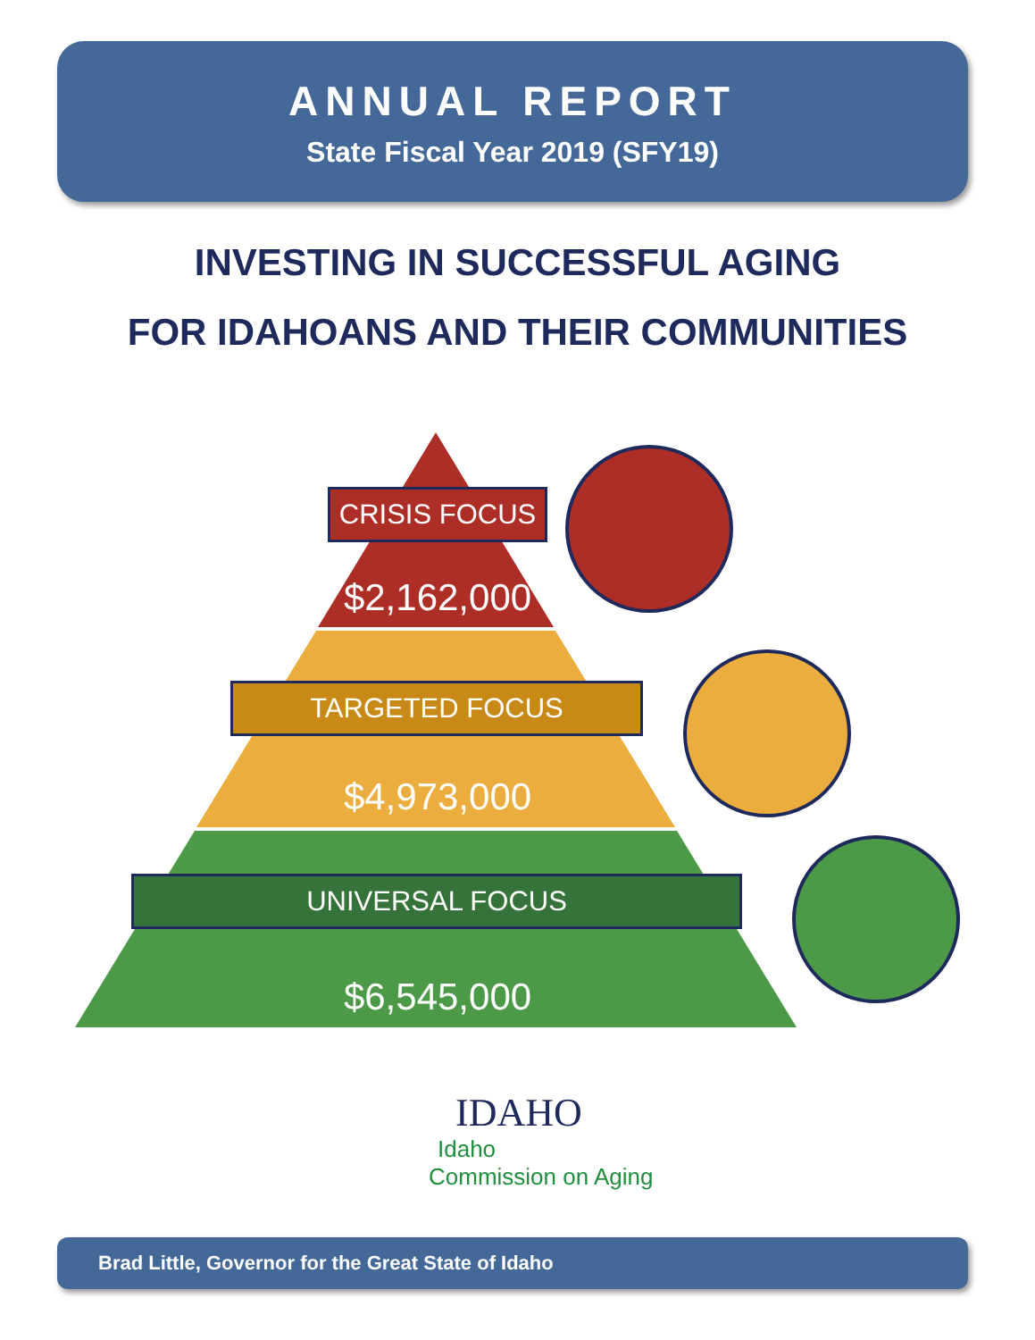ANNUAL REPORT
State Fiscal Year 2019 (SFY19)
INVESTING IN SUCCESSFUL AGING
FOR IDAHOANS AND THEIR COMMUNITIES
CRISIS FOCUS
$2,162,000
TARGETED FOCUS
$4,973,000
UNIVERSAL FOCUS
$6,545,000
IDAHO
Idaho
Commission on Aging
Brad Little, Governor for the Great State of Idaho